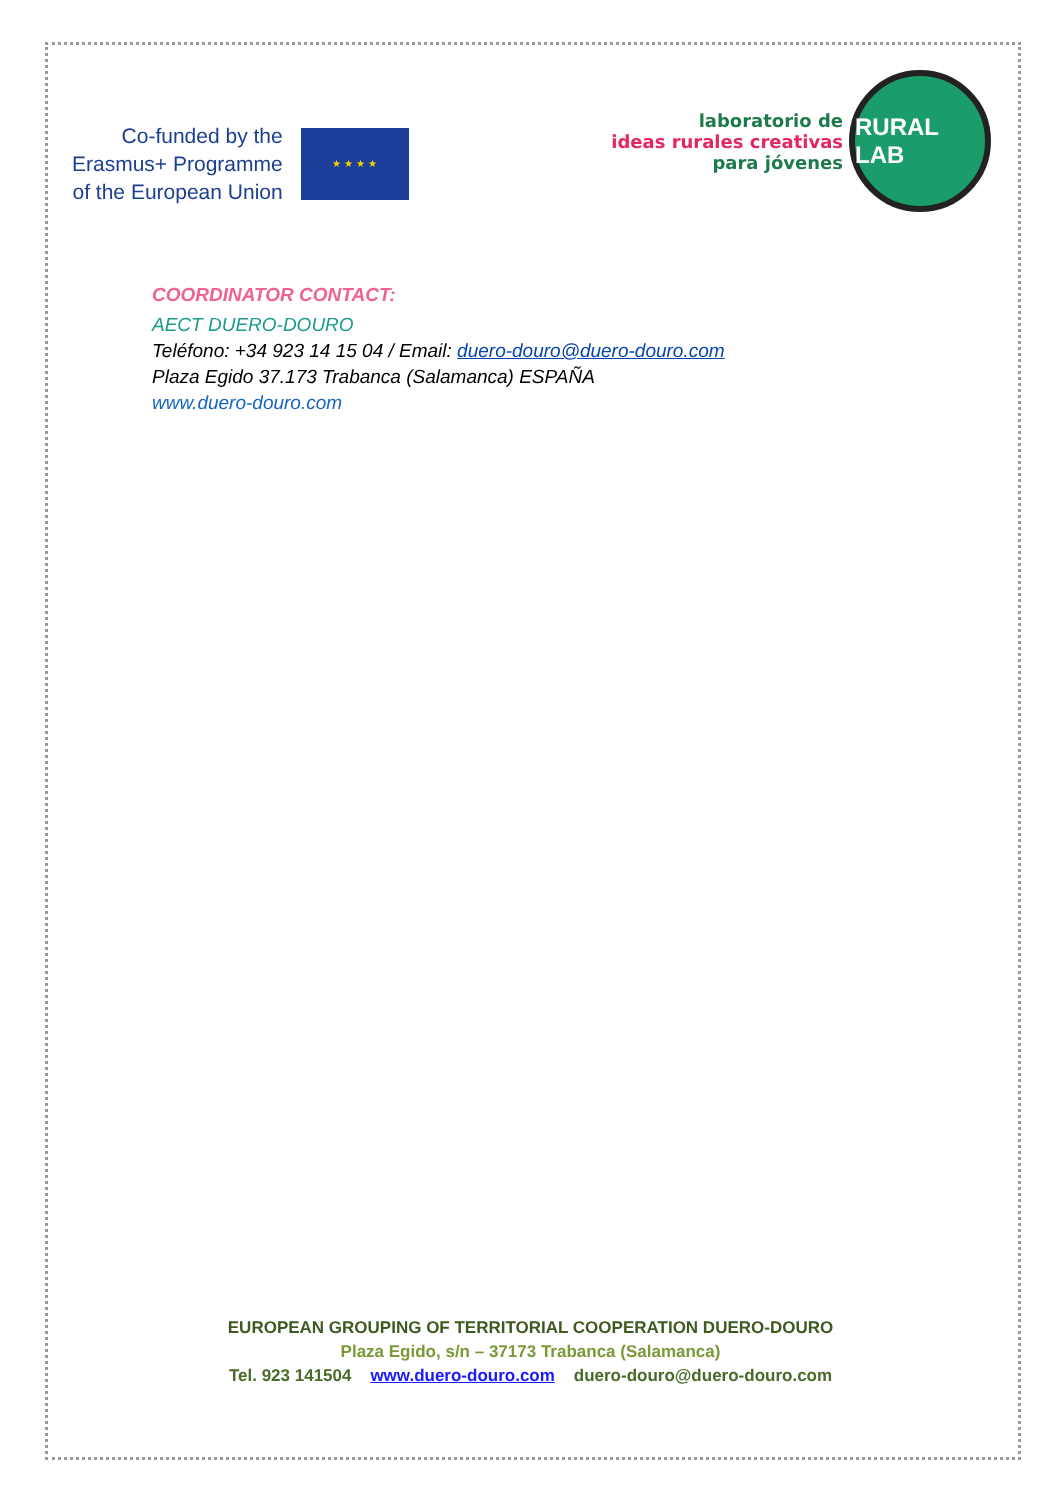Co-funded by the
Erasmus+ Programme
of the European Union
★ ★ ★ ★
laboratorio de
ideas rurales creativas
para jóvenes
RURAL LAB
COORDINATOR CONTACT:
AECT DUERO-DOURO
Teléfono: +34 923 14 15 04 / Email: duero-douro@duero-douro.com
Plaza Egido 37.173 Trabanca (Salamanca) ESPAÑA
www.duero-douro.com
EUROPEAN GROUPING OF TERRITORIAL COOPERATION DUERO-DOURO
Plaza Egido, s/n – 37173 Trabanca (Salamanca)
Tel. 923 141504 www.duero-douro.com duero-douro@duero-douro.com